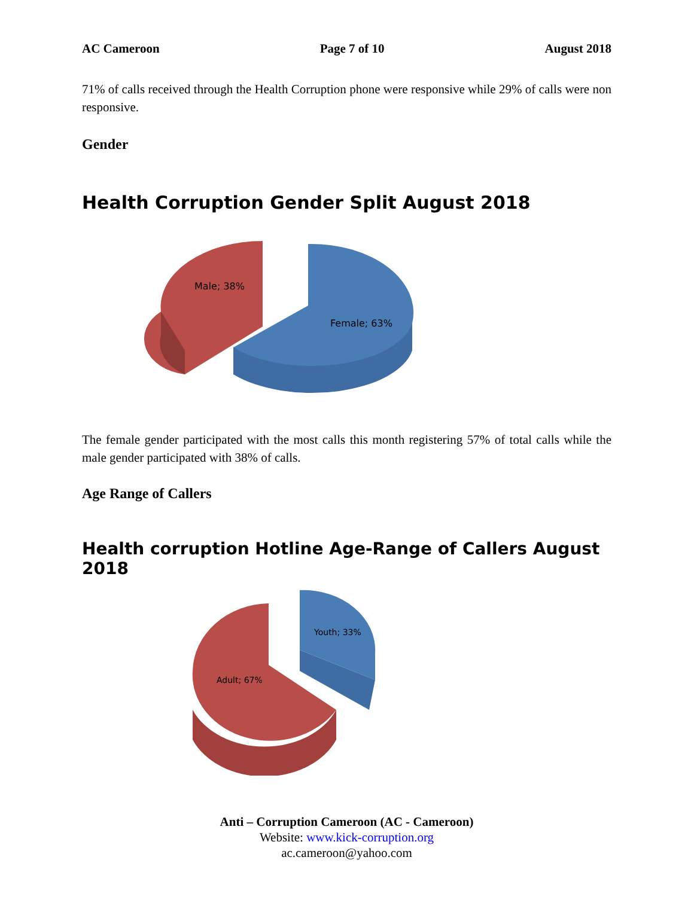AC Cameroon Page 7 of 10 August 2018
71% of calls received through the Health Corruption phone were responsive while 29% of calls were non responsive.
Gender
Health Corruption Gender Split August 2018
Male; 38%
Female; 63%
The female gender participated with the most calls this month registering 57% of total calls while the male gender participated with 38% of calls.
Age Range of Callers
Health corruption Hotline Age-Range of Callers August 2018
Youth; 33%
Adult; 67%
Anti – Corruption Cameroon (AC - Cameroon)
Website: www.kick-corruption.org
ac.cameroon@yahoo.com